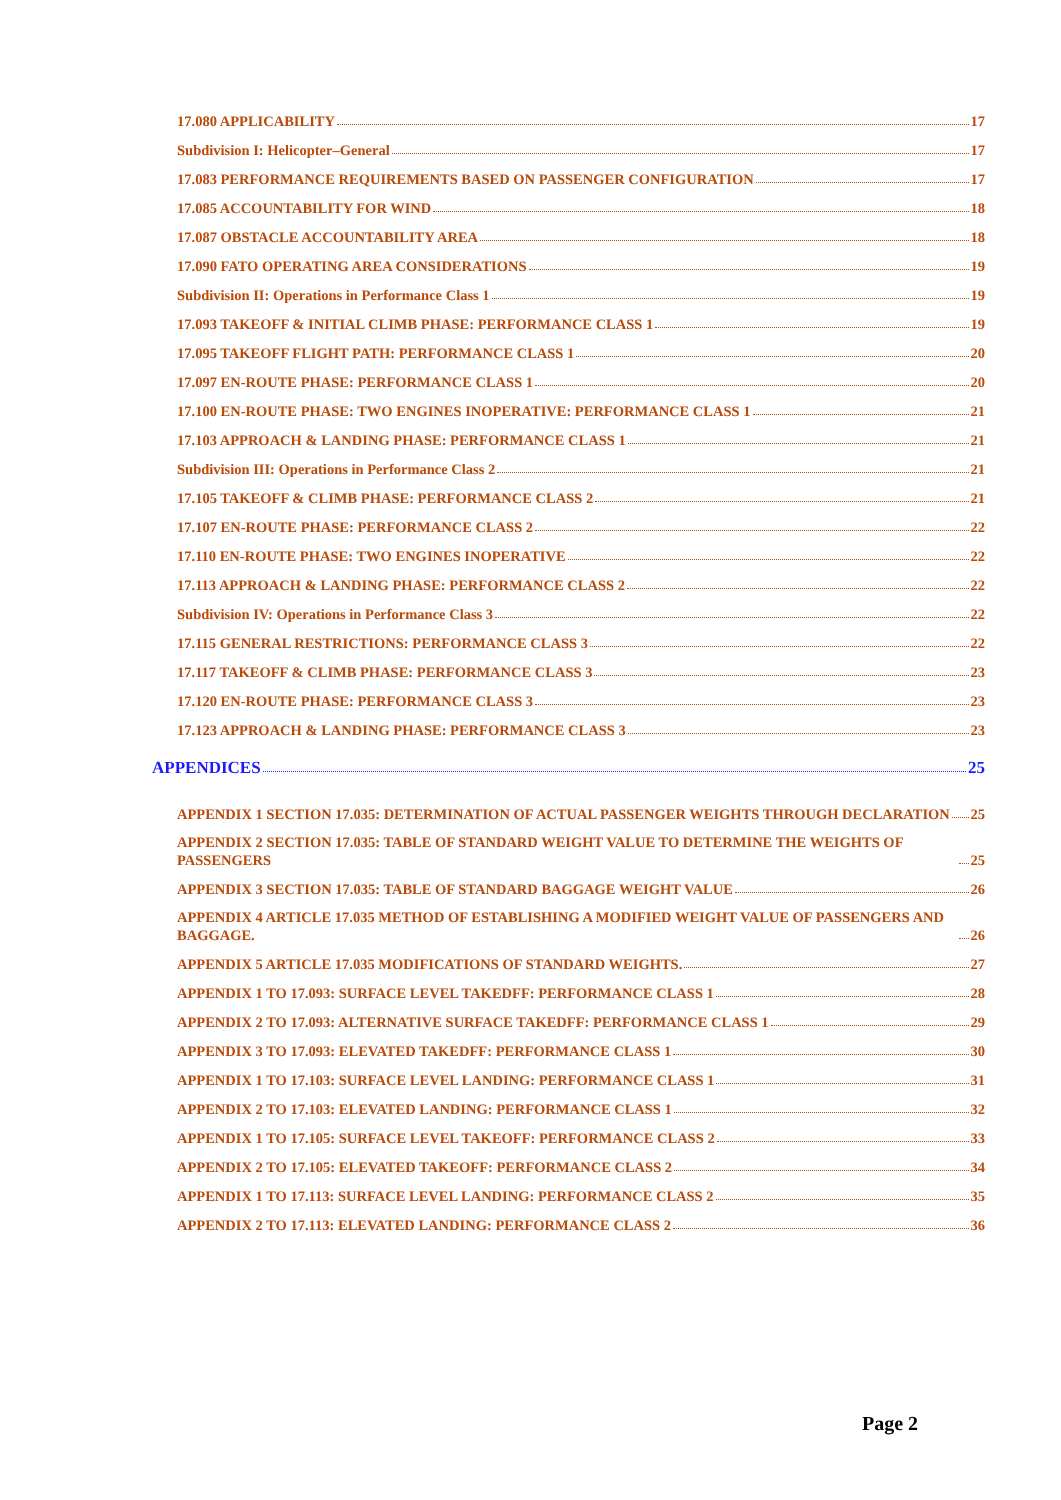17.080 APPLICABILITY 17
Subdivision I: Helicopter–General 17
17.083 PERFORMANCE REQUIREMENTS BASED ON PASSENGER CONFIGURATION 17
17.085 ACCOUNTABILITY FOR WIND 18
17.087 OBSTACLE ACCOUNTABILITY AREA 18
17.090 FATO OPERATING AREA CONSIDERATIONS 19
Subdivision II: Operations in Performance Class 1 19
17.093 TAKEOFF & INITIAL CLIMB PHASE: PERFORMANCE CLASS 1 19
17.095 TAKEOFF FLIGHT PATH: PERFORMANCE CLASS 1 20
17.097 EN-ROUTE PHASE: PERFORMANCE CLASS 1 20
17.100 EN-ROUTE PHASE: TWO ENGINES INOPERATIVE: PERFORMANCE CLASS 1 21
17.103 APPROACH & LANDING PHASE: PERFORMANCE CLASS 1 21
Subdivision III: Operations in Performance Class 2 21
17.105 TAKEOFF & CLIMB PHASE: PERFORMANCE CLASS 2 21
17.107 EN-ROUTE PHASE: PERFORMANCE CLASS 2 22
17.110 EN-ROUTE PHASE: TWO ENGINES INOPERATIVE 22
17.113 APPROACH & LANDING PHASE: PERFORMANCE CLASS 2 22
Subdivision IV: Operations in Performance Class 3 22
17.115 GENERAL RESTRICTIONS: PERFORMANCE CLASS 3 22
17.117 TAKEOFF & CLIMB PHASE: PERFORMANCE CLASS 3 23
17.120 EN-ROUTE PHASE: PERFORMANCE CLASS 3 23
17.123 APPROACH & LANDING PHASE: PERFORMANCE CLASS 3 23
APPENDICES 25
APPENDIX 1 SECTION 17.035: DETERMINATION OF ACTUAL PASSENGER WEIGHTS THROUGH DECLARATION 25
APPENDIX 2 SECTION 17.035: TABLE OF STANDARD WEIGHT VALUE TO DETERMINE THE WEIGHTS OF PASSENGERS 25
APPENDIX 3 SECTION 17.035: TABLE OF STANDARD BAGGAGE WEIGHT VALUE 26
APPENDIX 4 ARTICLE 17.035 METHOD OF ESTABLISHING A MODIFIED WEIGHT VALUE OF PASSENGERS AND BAGGAGE. 26
APPENDIX 5 ARTICLE 17.035 MODIFICATIONS OF STANDARD WEIGHTS. 27
APPENDIX 1 TO 17.093: SURFACE LEVEL TAKEDFF: PERFORMANCE CLASS 1 28
APPENDIX 2 TO 17.093: ALTERNATIVE SURFACE TAKEDFF: PERFORMANCE CLASS 1 29
APPENDIX 3 TO 17.093: ELEVATED TAKEDFF: PERFORMANCE CLASS 1 30
APPENDIX 1 TO 17.103: SURFACE LEVEL LANDING: PERFORMANCE CLASS 1 31
APPENDIX 2 TO 17.103: ELEVATED LANDING: PERFORMANCE CLASS 1 32
APPENDIX 1 TO 17.105: SURFACE LEVEL TAKEOFF: PERFORMANCE CLASS 2 33
APPENDIX 2 TO 17.105: ELEVATED TAKEOFF: PERFORMANCE CLASS 2 34
APPENDIX 1 TO 17.113: SURFACE LEVEL LANDING: PERFORMANCE CLASS 2 35
APPENDIX 2 TO 17.113: ELEVATED LANDING: PERFORMANCE CLASS 2 36
Page 2